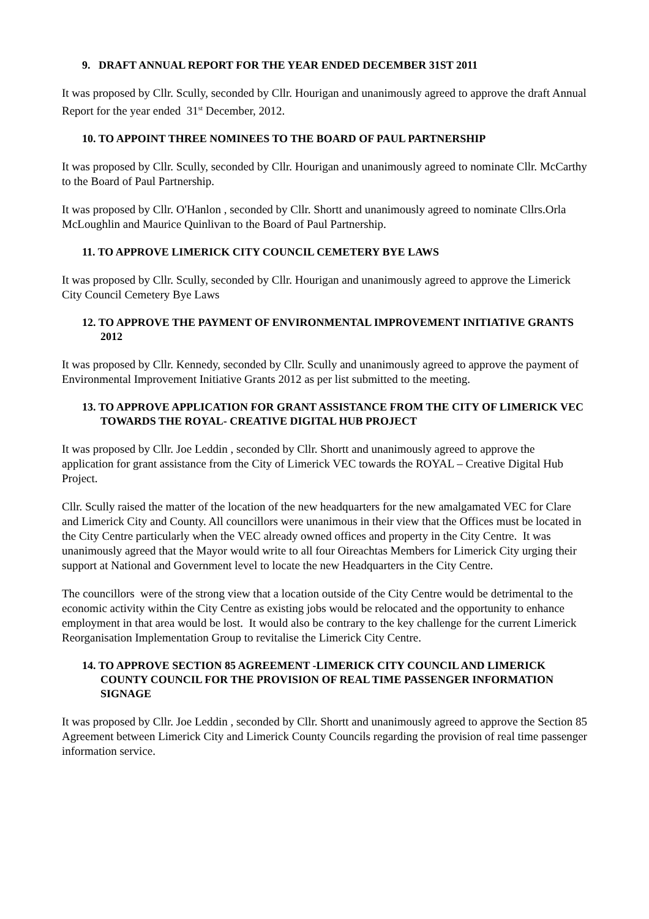9. DRAFT ANNUAL REPORT FOR THE YEAR ENDED DECEMBER 31ST 2011
It was proposed by Cllr. Scully, seconded by Cllr. Hourigan and unanimously agreed to approve the draft Annual Report for the year ended 31<sup>st</sup> December, 2012.
10. TO APPOINT THREE NOMINEES TO THE BOARD OF PAUL PARTNERSHIP
It was proposed by Cllr. Scully, seconded by Cllr. Hourigan and unanimously agreed to nominate Cllr. McCarthy to the Board of Paul Partnership.
It was proposed by Cllr. O'Hanlon , seconded by Cllr. Shortt and unanimously agreed to nominate Cllrs.Orla McLoughlin and Maurice Quinlivan to the Board of Paul Partnership.
11. TO APPROVE LIMERICK CITY COUNCIL CEMETERY BYE LAWS
It was proposed by Cllr. Scully, seconded by Cllr. Hourigan and unanimously agreed to approve the Limerick City Council Cemetery Bye Laws
12. TO APPROVE THE PAYMENT OF ENVIRONMENTAL IMPROVEMENT INITIATIVE GRANTS 2012
It was proposed by Cllr. Kennedy, seconded by Cllr. Scully and unanimously agreed to approve the payment of Environmental Improvement Initiative Grants 2012 as per list submitted to the meeting.
13. TO APPROVE APPLICATION FOR GRANT ASSISTANCE FROM THE CITY OF LIMERICK VEC TOWARDS THE ROYAL- CREATIVE DIGITAL HUB PROJECT
It was proposed by Cllr. Joe Leddin , seconded by Cllr. Shortt and unanimously agreed to approve the application for grant assistance from the City of Limerick VEC towards the ROYAL – Creative Digital Hub Project.
Cllr. Scully raised the matter of the location of the new headquarters for the new amalgamated VEC for Clare and Limerick City and County. All councillors were unanimous in their view that the Offices must be located in the City Centre particularly when the VEC already owned offices and property in the City Centre. It was unanimously agreed that the Mayor would write to all four Oireachtas Members for Limerick City urging their support at National and Government level to locate the new Headquarters in the City Centre.
The councillors were of the strong view that a location outside of the City Centre would be detrimental to the economic activity within the City Centre as existing jobs would be relocated and the opportunity to enhance employment in that area would be lost. It would also be contrary to the key challenge for the current Limerick Reorganisation Implementation Group to revitalise the Limerick City Centre.
14. TO APPROVE SECTION 85 AGREEMENT -LIMERICK CITY COUNCIL AND LIMERICK COUNTY COUNCIL FOR THE PROVISION OF REAL TIME PASSENGER INFORMATION SIGNAGE
It was proposed by Cllr. Joe Leddin , seconded by Cllr. Shortt and unanimously agreed to approve the Section 85 Agreement between Limerick City and Limerick County Councils regarding the provision of real time passenger information service.